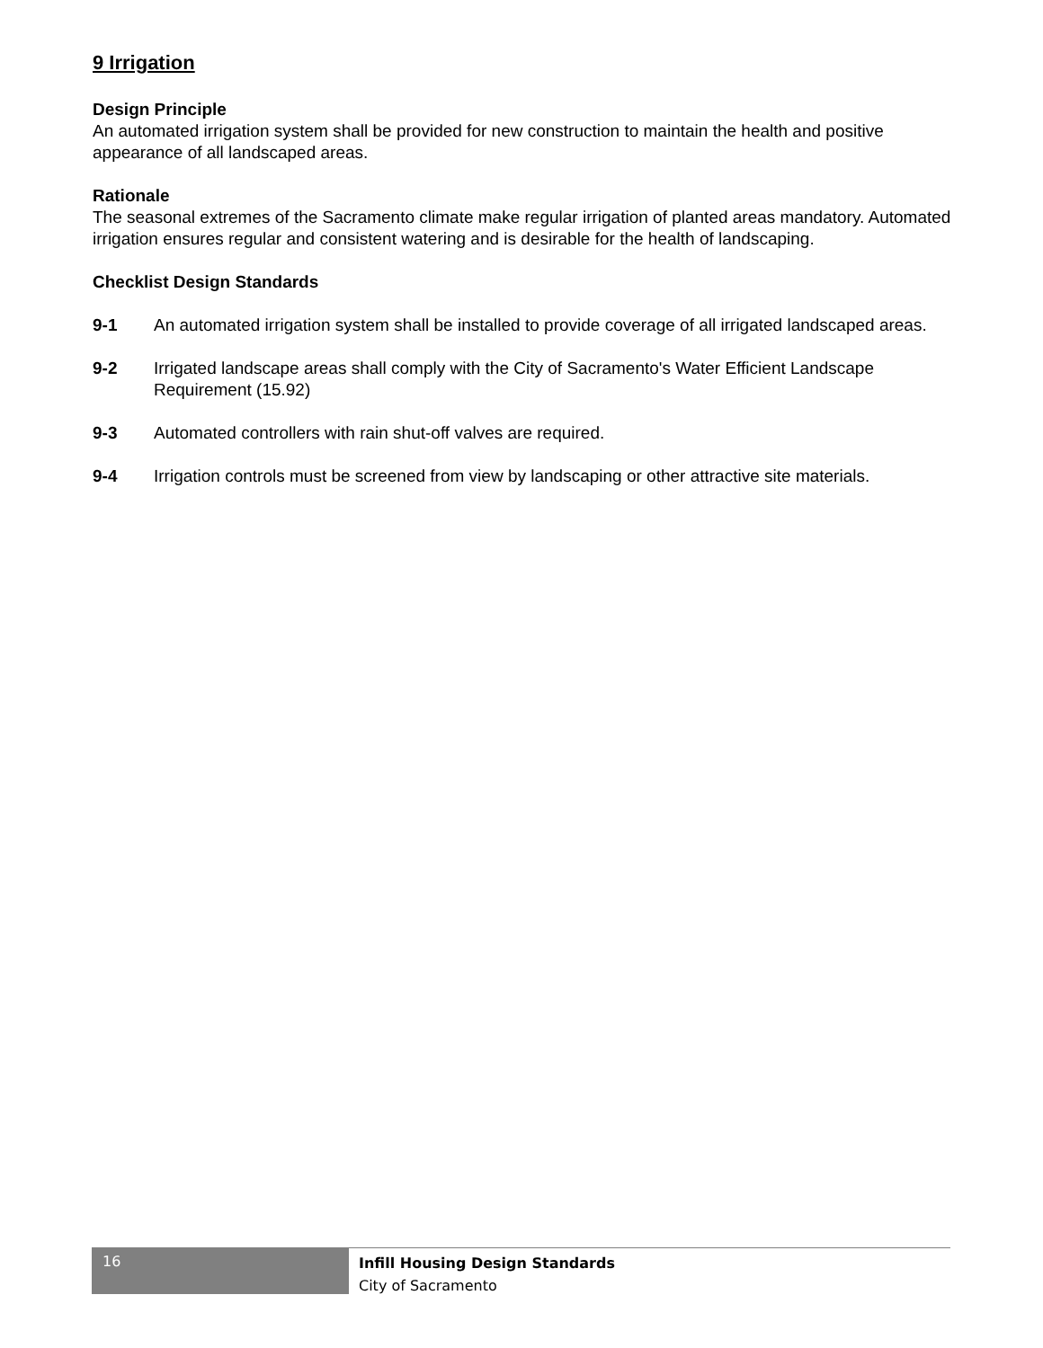9 Irrigation
Design Principle
An automated irrigation system shall be provided for new construction to maintain the health and positive appearance of all landscaped areas.
Rationale
The seasonal extremes of the Sacramento climate make regular irrigation of planted areas mandatory. Automated irrigation ensures regular and consistent watering and is desirable for the health of landscaping.
Checklist Design Standards
9-1 An automated irrigation system shall be installed to provide coverage of all irrigated landscaped areas.
9-2 Irrigated landscape areas shall comply with the City of Sacramento's Water Efficient Landscape Requirement (15.92)
9-3 Automated controllers with rain shut-off valves are required.
9-4 Irrigation controls must be screened from view by landscaping or other attractive site materials.
16
Infill Housing Design Standards
City of Sacramento